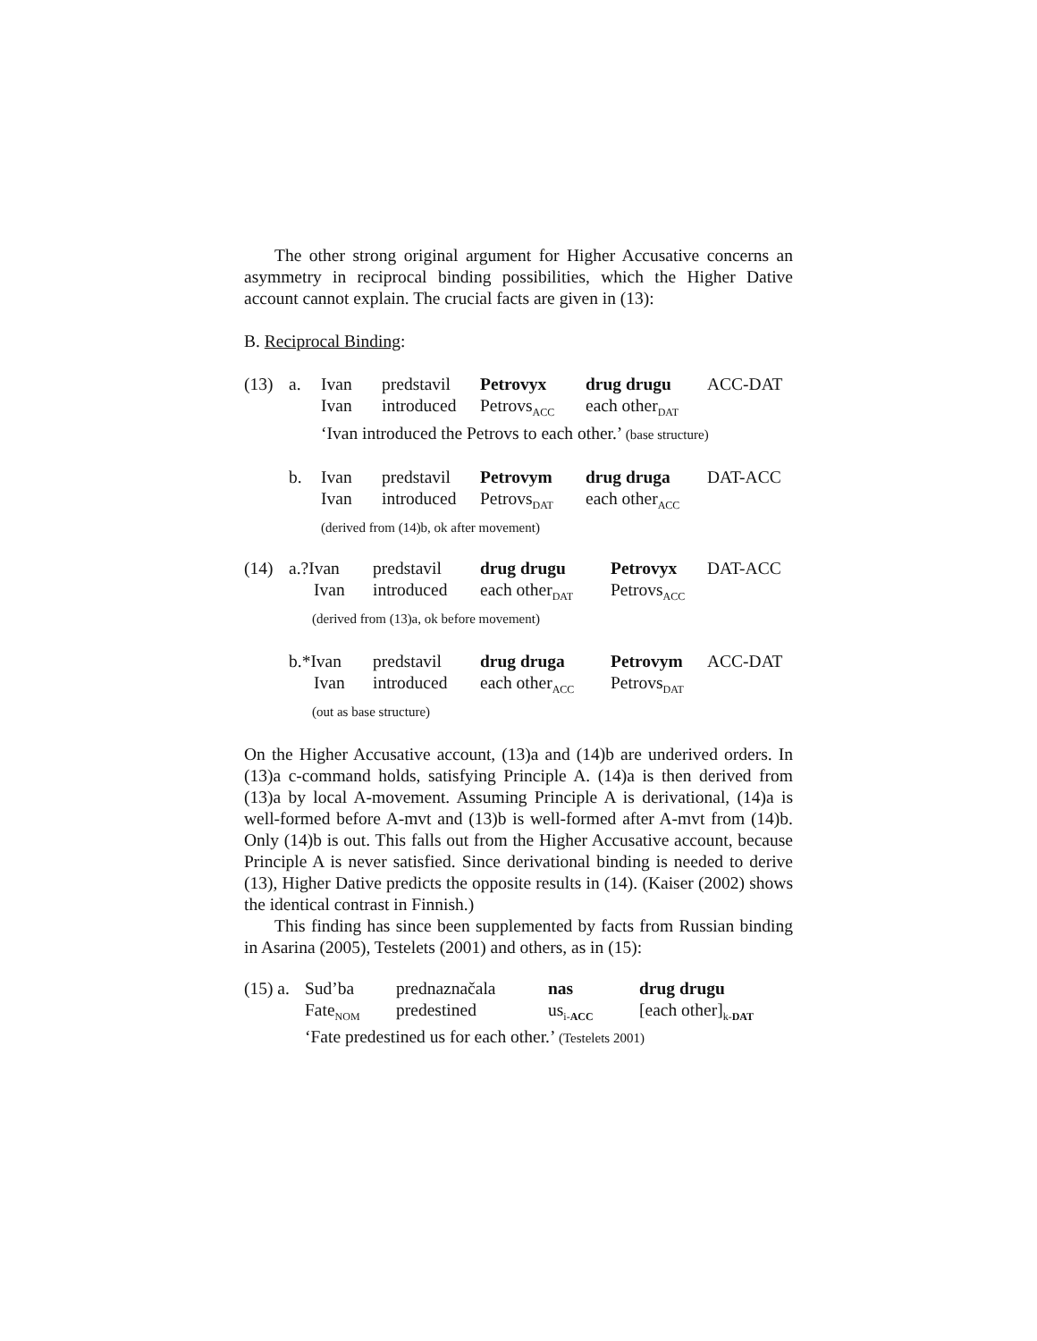The other strong original argument for Higher Accusative concerns an asymmetry in reciprocal binding possibilities, which the Higher Dative account cannot explain. The crucial facts are given in (13):
B. Reciprocal Binding:
| (13) | a. | Ivan | predstavil | Petrovyx | drug drugu | ACC-DAT |
| | | Ivan | introduced | Petrovs<sub>ACC</sub> | each other<sub>DAT</sub> | |
| | | ‘Ivan introduced the Petrovs to each other.’ (base structure) | | | | |
| | b. | Ivan | predstavil | Petrovym | drug druga | DAT-ACC |
| | | Ivan | introduced | Petrovs<sub>DAT</sub> | each other<sub>ACC</sub> | |
| | | (derived from (14)b, ok after movement) | | | | |
| (14) | a.?Ivan | predstavil | drug drugu | Petrovyx | DAT-ACC |
| | Ivan | introduced | each other<sub>DAT</sub> | Petrovs<sub>ACC</sub> | |
| | (derived from (13)a, ok before movement) | | | | |
| | b.*Ivan | predstavil | drug druga | Petrovym | ACC-DAT |
| | Ivan | introduced | each other<sub>ACC</sub> | Petrovs<sub>DAT</sub> | |
| | (out as base structure) | | | | |
On the Higher Accusative account, (13)a and (14)b are underived orders. In (13)a c-command holds, satisfying Principle A. (14)a is then derived from (13)a by local A-movement. Assuming Principle A is derivational, (14)a is well-formed before A-mvt and (13)b is well-formed after A-mvt from (14)b. Only (14)b is out. This falls out from the Higher Accusative account, because Principle A is never satisfied. Since derivational binding is needed to derive (13), Higher Dative predicts the opposite results in (14). (Kaiser (2002) shows the identical contrast in Finnish.)
This finding has since been supplemented by facts from Russian binding in Asarina (2005), Testelets (2001) and others, as in (15):
| (15) a. | Sud’ba | prednaznačala | nas | drug drugu |
| | Fate<sub>NOM</sub> | predestined | us<sub>i-ACC</sub> | [each other]<sub>k-DAT</sub> |
| | ‘Fate predestined us for each other.’ (Testelets 2001) | | | |